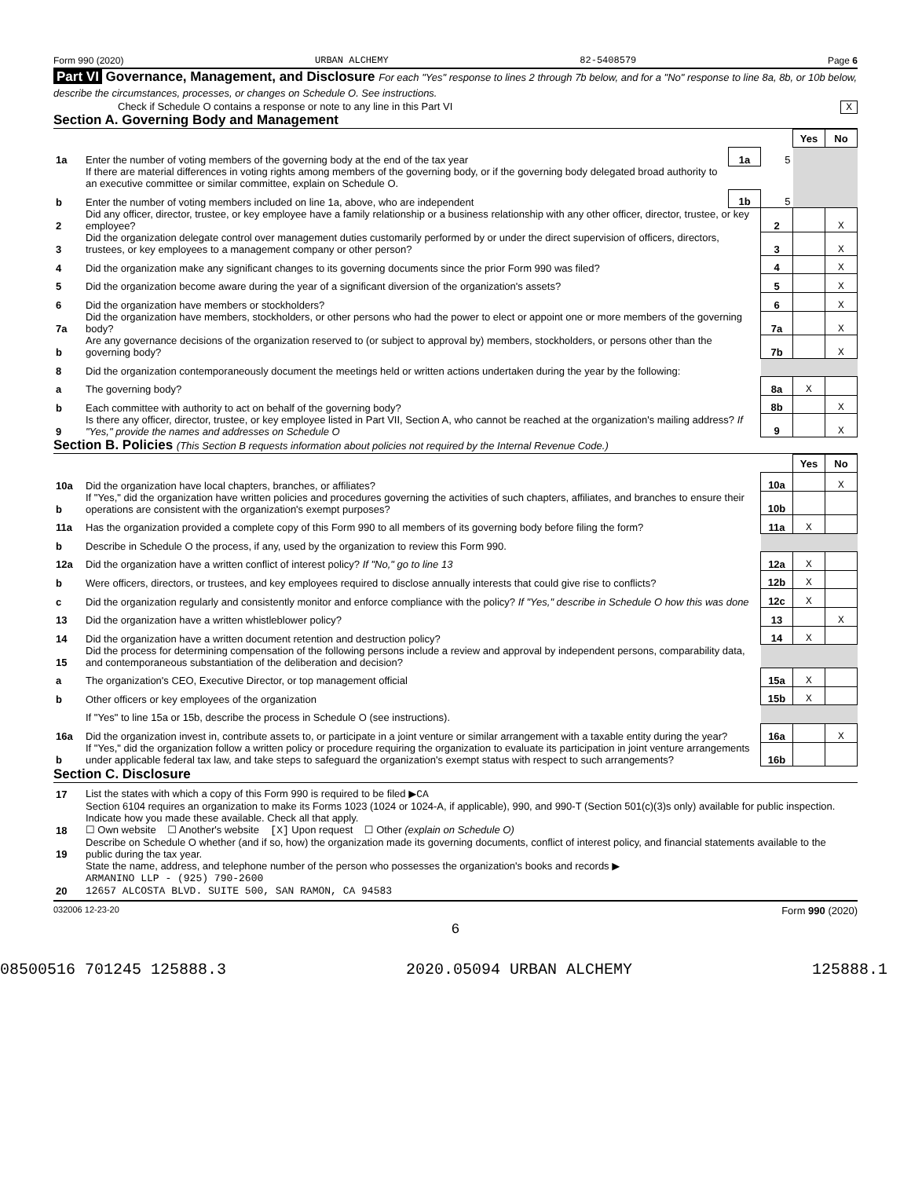Form 990 (2020) URBAN ALCHEMY 82-5408579 Page 6
Part VI Governance, Management, and Disclosure For each "Yes" response to lines 2 through 7b below, and for a "No" response to line 8a, 8b, or 10b below, describe the circumstances, processes, or changes on Schedule O. See instructions.
Check if Schedule O contains a response or note to any line in this Part VI X
Section A. Governing Body and Management
| | | | | Yes | No |
| 1a | Enter the number of voting members of the governing body at the end of the tax year | 1a | 5 | | |
| | If there are material differences in voting rights among members of the governing body, or if the governing body delegated broad authority to an executive committee or similar committee, explain on Schedule O. | | | | |
| b | Enter the number of voting members included on line 1a, above, who are independent | 1b | 5 | | |
| 2 | Did any officer, director, trustee, or key employee have a family relationship or a business relationship with any other officer, director, trustee, or key employee? | | 2 | | X |
| 3 | Did the organization delegate control over management duties customarily performed by or under the direct supervision of officers, directors, trustees, or key employees to a management company or other person? | | 3 | | X |
| 4 | Did the organization make any significant changes to its governing documents since the prior Form 990 was filed? | | 4 | | X |
| 5 | Did the organization become aware during the year of a significant diversion of the organization's assets? | | 5 | | X |
| 6 | Did the organization have members or stockholders? | | 6 | | X |
| 7a | Did the organization have members, stockholders, or other persons who had the power to elect or appoint one or more members of the governing body? | | 7a | | X |
| b | Are any governance decisions of the organization reserved to (or subject to approval by) members, stockholders, or persons other than the governing body? | | 7b | | X |
| 8 | Did the organization contemporaneously document the meetings held or written actions undertaken during the year by the following: | | | | |
| a | The governing body? | | 8a | X | |
| b | Each committee with authority to act on behalf of the governing body? | | 8b | | X |
| 9 | Is there any officer, director, trustee, or key employee listed in Part VII, Section A, who cannot be reached at the organization's mailing address? If "Yes," provide the names and addresses on Schedule O | | 9 | | X |
Section B. Policies (This Section B requests information about policies not required by the Internal Revenue Code.)
| | | | Yes | No |
| 10a | Did the organization have local chapters, branches, or affiliates? | 10a | | X |
| b | If "Yes," did the organization have written policies and procedures governing the activities of such chapters, affiliates, and branches to ensure their operations are consistent with the organization's exempt purposes? | 10b | | |
| 11a | Has the organization provided a complete copy of this Form 990 to all members of its governing body before filing the form? | 11a | X | |
| b | Describe in Schedule O the process, if any, used by the organization to review this Form 990. | | | |
| 12a | Did the organization have a written conflict of interest policy? If "No," go to line 13 | 12a | X | |
| b | Were officers, directors, or trustees, and key employees required to disclose annually interests that could give rise to conflicts? | 12b | X | |
| c | Did the organization regularly and consistently monitor and enforce compliance with the policy? If "Yes," describe in Schedule O how this was done | 12c | X | |
| 13 | Did the organization have a written whistleblower policy? | 13 | | X |
| 14 | Did the organization have a written document retention and destruction policy? | 14 | X | |
| 15 | Did the process for determining compensation of the following persons include a review and approval by independent persons, comparability data, and contemporaneous substantiation of the deliberation and decision? | | | |
| a | The organization's CEO, Executive Director, or top management official | 15a | X | |
| b | Other officers or key employees of the organization | 15b | X | |
| | If "Yes" to line 15a or 15b, describe the process in Schedule O (see instructions). | | | |
| 16a | Did the organization invest in, contribute assets to, or participate in a joint venture or similar arrangement with a taxable entity during the year? | 16a | | X |
| b | If "Yes," did the organization follow a written policy or procedure requiring the organization to evaluate its participation in joint venture arrangements under applicable federal tax law, and take steps to safeguard the organization's exempt status with respect to such arrangements? | 16b | | |
Section C. Disclosure
| 17 | List the states with which a copy of this Form 990 is required to be filed ▶ CA |
| 18 | Section 6104 requires an organization to make its Forms 1023 (1024 or 1024-A, if applicable), 990, and 990-T (Section 501(c)(3)s only) available for public inspection. Indicate how you made these available. Check all that apply. ☐ Own website ☐ Another's website [X] Upon request ☐ Other (explain on Schedule O) |
| 19 | Describe on Schedule O whether (and if so, how) the organization made its governing documents, conflict of interest policy, and financial statements available to the public during the tax year. |
| 20 | State the name, address, and telephone number of the person who possesses the organization's books and records ▶ ARMANINO LLP - (925) 790-2600 12657 ALCOSTA BLVD. SUITE 500, SAN RAMON, CA 94583 |
032006 12-23-20 Form 990 (2020)
6
08500516 701245 125888.3 2020.05094 URBAN ALCHEMY 125888.1